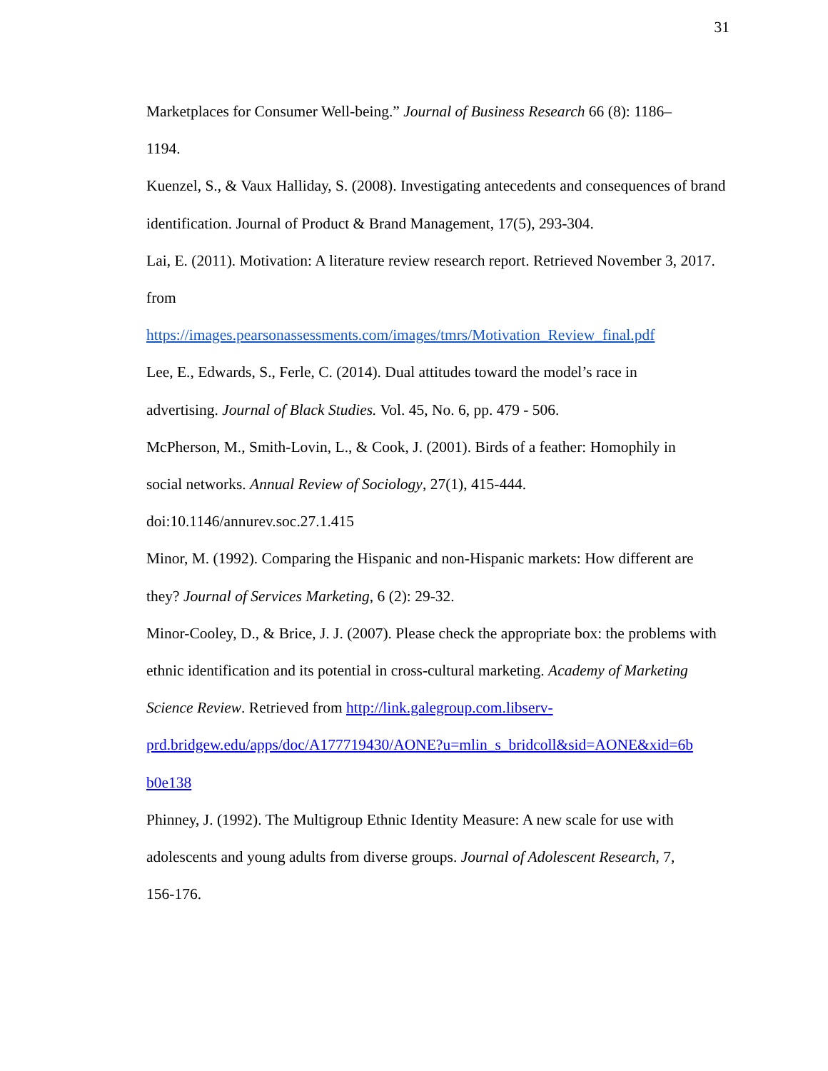31
Marketplaces for Consumer Well-being.” Journal of Business Research 66 (8): 1186–
1194.
Kuenzel, S., & Vaux Halliday, S. (2008). Investigating antecedents and consequences of brand identification. Journal of Product & Brand Management, 17(5), 293-304.
Lai, E. (2011). Motivation: A literature review research report. Retrieved November 3, 2017. from
https://images.pearsonassessments.com/images/tmrs/Motivation_Review_final.pdf
Lee, E., Edwards, S., Ferle, C. (2014). Dual attitudes toward the model’s race in
advertising. Journal of Black Studies. Vol. 45, No. 6, pp. 479 - 506.
McPherson, M., Smith-Lovin, L., & Cook, J. (2001). Birds of a feather: Homophily in
social networks. Annual Review of Sociology, 27(1), 415-444.
doi:10.1146/annurev.soc.27.1.415
Minor, M. (1992). Comparing the Hispanic and non-Hispanic markets: How different are they? Journal of Services Marketing, 6 (2): 29-32.
Minor-Cooley, D., & Brice, J. J. (2007). Please check the appropriate box: the problems with ethnic identification and its potential in cross-cultural marketing. Academy of Marketing Science Review. Retrieved from http://link.galegroup.com.libserv-
prd.bridgew.edu/apps/doc/A177719430/AONE?u=mlin_s_bridcoll&sid=AONE&xid=6b
b0e138
Phinney, J. (1992). The Multigroup Ethnic Identity Measure: A new scale for use with adolescents and young adults from diverse groups. Journal of Adolescent Research, 7,
156-176.